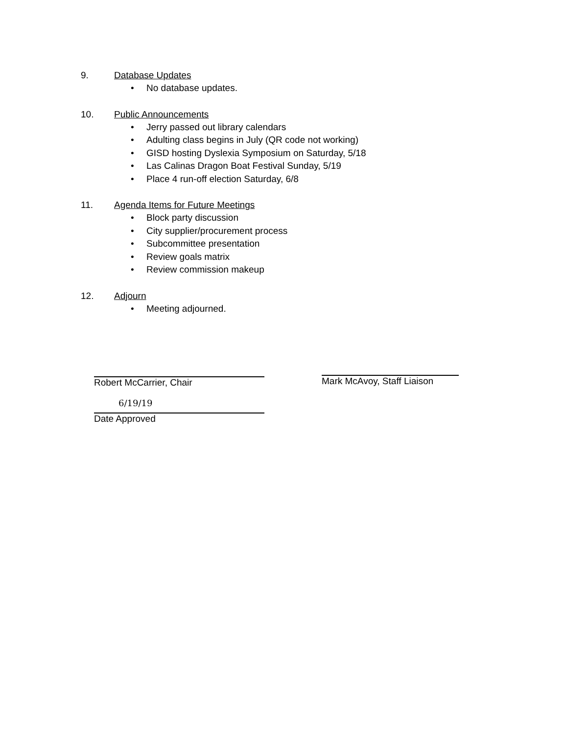9. Database Updates
• No database updates.
10. Public Announcements
• Jerry passed out library calendars
• Adulting class begins in July (QR code not working)
• GISD hosting Dyslexia Symposium on Saturday, 5/18
• Las Calinas Dragon Boat Festival Sunday, 5/19
• Place 4 run-off election Saturday, 6/8
11. Agenda Items for Future Meetings
• Block party discussion
• City supplier/procurement process
• Subcommittee presentation
• Review goals matrix
• Review commission makeup
12. Adjourn
• Meeting adjourned.
Robert McCarrier, Chair
6/19/19
Date Approved
Mark McAvoy, Staff Liaison